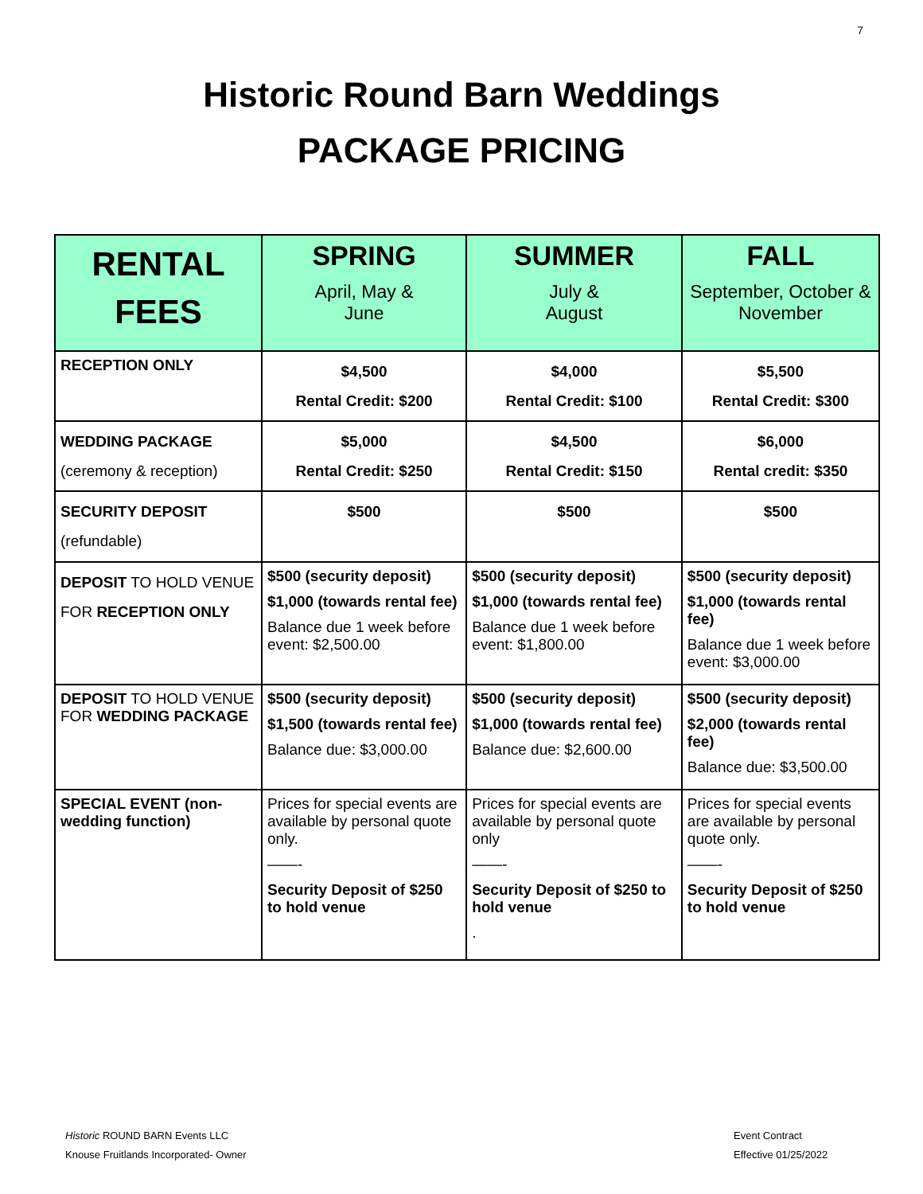7
Historic Round Barn Weddings
PACKAGE PRICING
| RENTAL FEES | SPRING April, May & June | SUMMER July & August | FALL September, October & November |
| --- | --- | --- | --- |
| RECEPTION ONLY | $4,500 Rental Credit: $200 | $4,000 Rental Credit: $100 | $5,500 Rental Credit: $300 |
| WEDDING PACKAGE (ceremony & reception) | $5,000 Rental Credit: $250 | $4,500 Rental Credit: $150 | $6,000 Rental credit: $350 |
| SECURITY DEPOSIT (refundable) | $500 | $500 | $500 |
| DEPOSIT TO HOLD VENUE FOR RECEPTION ONLY | $500 (security deposit) $1,000 (towards rental fee) Balance due 1 week before event: $2,500.00 | $500 (security deposit) $1,000 (towards rental fee) Balance due 1 week before event: $1,800.00 | $500 (security deposit) $1,000 (towards rental fee) Balance due 1 week before event: $3,000.00 |
| DEPOSIT TO HOLD VENUE FOR WEDDING PACKAGE | $500 (security deposit) $1,500 (towards rental fee) Balance due: $3,000.00 | $500 (security deposit) $1,000 (towards rental fee) Balance due: $2,600.00 | $500 (security deposit) $2,000 (towards rental fee) Balance due: $3,500.00 |
| SPECIAL EVENT (non-wedding function) | Prices for special events are available by personal quote only. ——- Security Deposit of $250 to hold venue | Prices for special events are available by personal quote only ——- Security Deposit of $250 to hold venue . | Prices for special events are available by personal quote only. ——- Security Deposit of $250 to hold venue |
Historic ROUND BARN Events LLC
Knouse Fruitlands Incorporated- Owner
Event Contract
Effective 01/25/2022